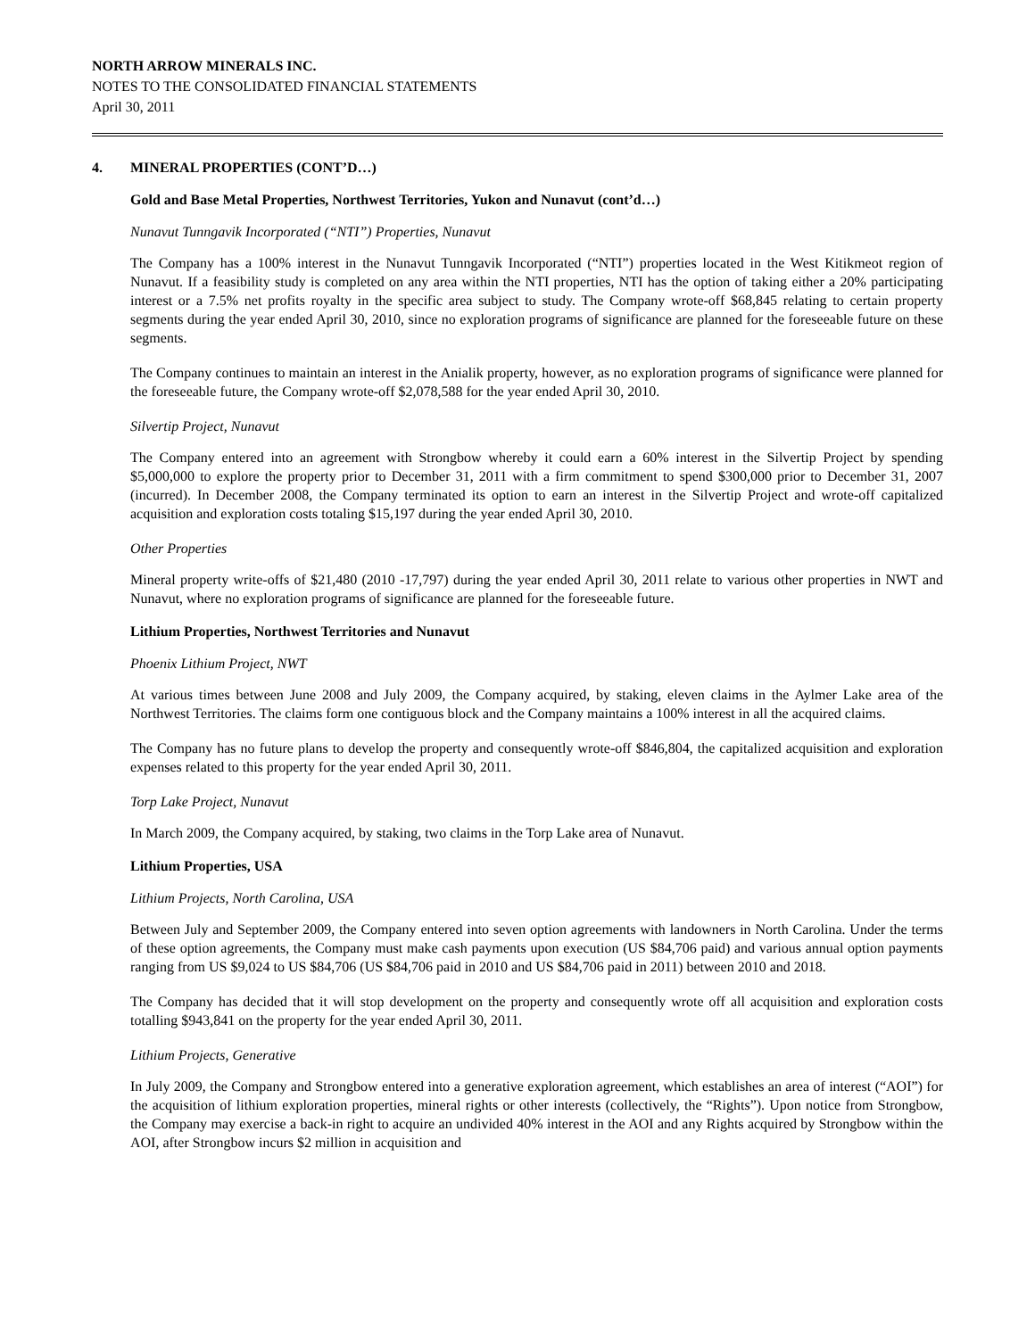NORTH ARROW MINERALS INC.
NOTES TO THE CONSOLIDATED FINANCIAL STATEMENTS
April 30, 2011
4. MINERAL PROPERTIES (CONT’D…)
Gold and Base Metal Properties, Northwest Territories, Yukon and Nunavut (cont’d…)
Nunavut Tunngavik Incorporated (“NTI”) Properties, Nunavut
The Company has a 100% interest in the Nunavut Tunngavik Incorporated (“NTI”) properties located in the West Kitikmeot region of Nunavut. If a feasibility study is completed on any area within the NTI properties, NTI has the option of taking either a 20% participating interest or a 7.5% net profits royalty in the specific area subject to study. The Company wrote-off $68,845 relating to certain property segments during the year ended April 30, 2010, since no exploration programs of significance are planned for the foreseeable future on these segments.
The Company continues to maintain an interest in the Anialik property, however, as no exploration programs of significance were planned for the foreseeable future, the Company wrote-off $2,078,588 for the year ended April 30, 2010.
Silvertip Project, Nunavut
The Company entered into an agreement with Strongbow whereby it could earn a 60% interest in the Silvertip Project by spending $5,000,000 to explore the property prior to December 31, 2011 with a firm commitment to spend $300,000 prior to December 31, 2007 (incurred). In December 2008, the Company terminated its option to earn an interest in the Silvertip Project and wrote-off capitalized acquisition and exploration costs totaling $15,197 during the year ended April 30, 2010.
Other Properties
Mineral property write-offs of $21,480 (2010 -17,797) during the year ended April 30, 2011 relate to various other properties in NWT and Nunavut, where no exploration programs of significance are planned for the foreseeable future.
Lithium Properties, Northwest Territories and Nunavut
Phoenix Lithium Project, NWT
At various times between June 2008 and July 2009, the Company acquired, by staking, eleven claims in the Aylmer Lake area of the Northwest Territories. The claims form one contiguous block and the Company maintains a 100% interest in all the acquired claims.
The Company has no future plans to develop the property and consequently wrote-off $846,804, the capitalized acquisition and exploration expenses related to this property for the year ended April 30, 2011.
Torp Lake Project, Nunavut
In March 2009, the Company acquired, by staking, two claims in the Torp Lake area of Nunavut.
Lithium Properties, USA
Lithium Projects, North Carolina, USA
Between July and September 2009, the Company entered into seven option agreements with landowners in North Carolina. Under the terms of these option agreements, the Company must make cash payments upon execution (US $84,706 paid) and various annual option payments ranging from US $9,024 to US $84,706 (US $84,706 paid in 2010 and US $84,706 paid in 2011) between 2010 and 2018.
The Company has decided that it will stop development on the property and consequently wrote off all acquisition and exploration costs totalling $943,841 on the property for the year ended April 30, 2011.
Lithium Projects, Generative
In July 2009, the Company and Strongbow entered into a generative exploration agreement, which establishes an area of interest (“AOI”) for the acquisition of lithium exploration properties, mineral rights or other interests (collectively, the “Rights”). Upon notice from Strongbow, the Company may exercise a back-in right to acquire an undivided 40% interest in the AOI and any Rights acquired by Strongbow within the AOI, after Strongbow incurs $2 million in acquisition and